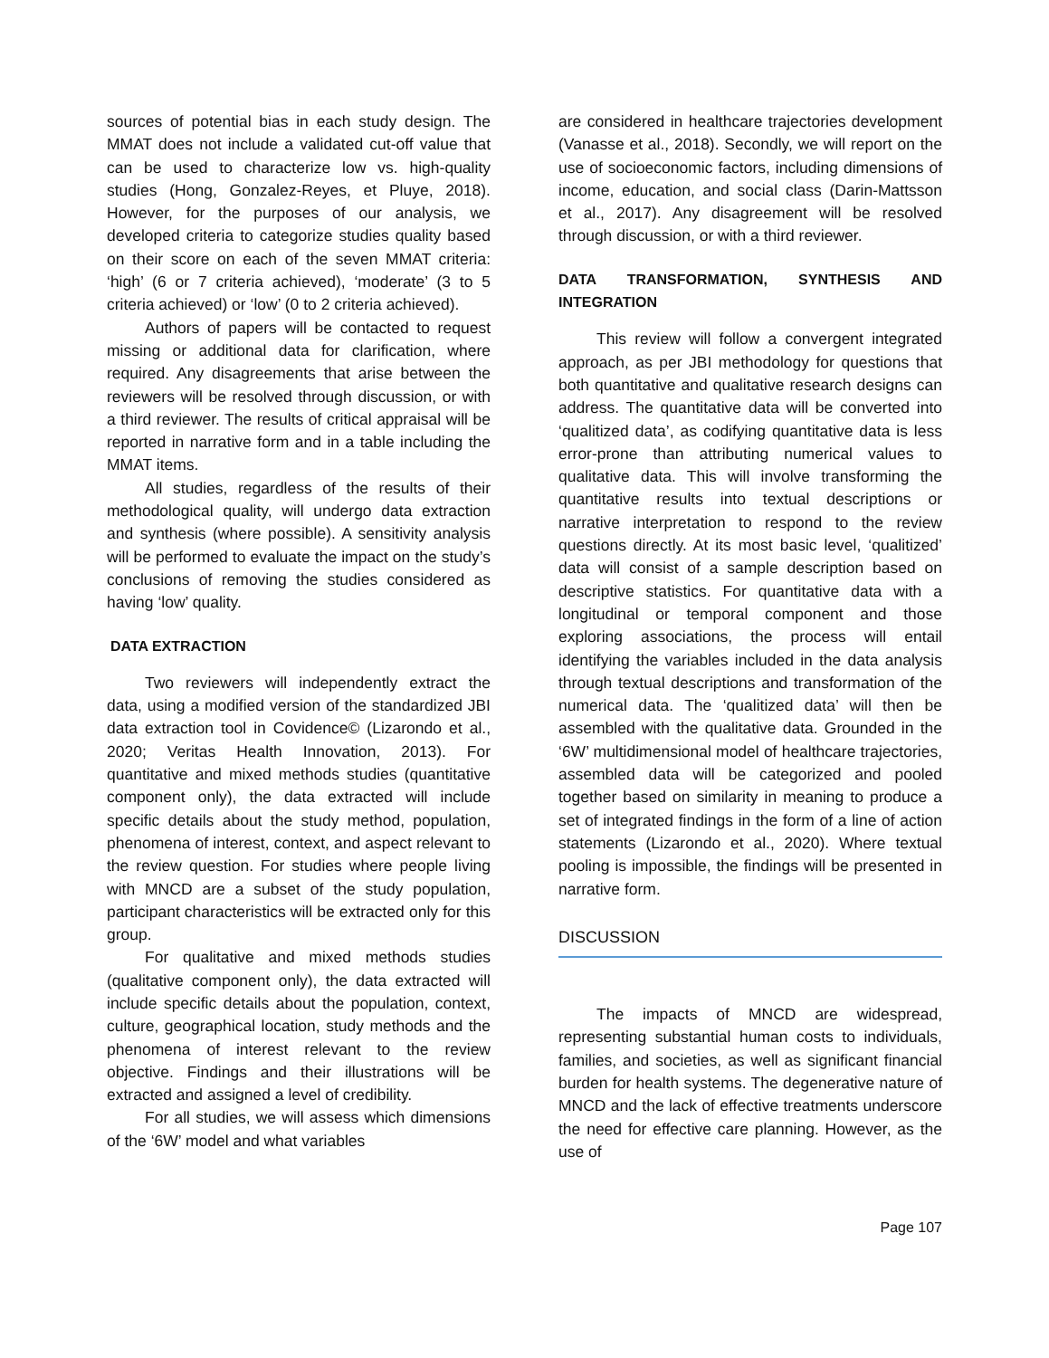sources of potential bias in each study design. The MMAT does not include a validated cut-off value that can be used to characterize low vs. high-quality studies (Hong, Gonzalez-Reyes, et Pluye, 2018). However, for the purposes of our analysis, we developed criteria to categorize studies quality based on their score on each of the seven MMAT criteria: ‘high’ (6 or 7 criteria achieved), ‘moderate’ (3 to 5 criteria achieved) or ‘low’ (0 to 2 criteria achieved).
Authors of papers will be contacted to request missing or additional data for clarification, where required. Any disagreements that arise between the reviewers will be resolved through discussion, or with a third reviewer. The results of critical appraisal will be reported in narrative form and in a table including the MMAT items.
All studies, regardless of the results of their methodological quality, will undergo data extraction and synthesis (where possible). A sensitivity analysis will be performed to evaluate the impact on the study’s conclusions of removing the studies considered as having ‘low’ quality.
DATA EXTRACTION
Two reviewers will independently extract the data, using a modified version of the standardized JBI data extraction tool in Covidence© (Lizarondo et al., 2020; Veritas Health Innovation, 2013). For quantitative and mixed methods studies (quantitative component only), the data extracted will include specific details about the study method, population, phenomena of interest, context, and aspect relevant to the review question. For studies where people living with MNCD are a subset of the study population, participant characteristics will be extracted only for this group.
For qualitative and mixed methods studies (qualitative component only), the data extracted will include specific details about the population, context, culture, geographical location, study methods and the phenomena of interest relevant to the review objective. Findings and their illustrations will be extracted and assigned a level of credibility.
For all studies, we will assess which dimensions of the ‘6W’ model and what variables
are considered in healthcare trajectories development (Vanasse et al., 2018). Secondly, we will report on the use of socioeconomic factors, including dimensions of income, education, and social class (Darin-Mattsson et al., 2017). Any disagreement will be resolved through discussion, or with a third reviewer.
DATA TRANSFORMATION, SYNTHESIS AND INTEGRATION
This review will follow a convergent integrated approach, as per JBI methodology for questions that both quantitative and qualitative research designs can address. The quantitative data will be converted into ‘qualitized data’, as codifying quantitative data is less error-prone than attributing numerical values to qualitative data. This will involve transforming the quantitative results into textual descriptions or narrative interpretation to respond to the review questions directly. At its most basic level, ‘qualitized’ data will consist of a sample description based on descriptive statistics. For quantitative data with a longitudinal or temporal component and those exploring associations, the process will entail identifying the variables included in the data analysis through textual descriptions and transformation of the numerical data. The ‘qualitized data’ will then be assembled with the qualitative data. Grounded in the ‘6W’ multidimensional model of healthcare trajectories, assembled data will be categorized and pooled together based on similarity in meaning to produce a set of integrated findings in the form of a line of action statements (Lizarondo et al., 2020). Where textual pooling is impossible, the findings will be presented in narrative form.
DISCUSSION
The impacts of MNCD are widespread, representing substantial human costs to individuals, families, and societies, as well as significant financial burden for health systems. The degenerative nature of MNCD and the lack of effective treatments underscore the need for effective care planning. However, as the use of
Page 107